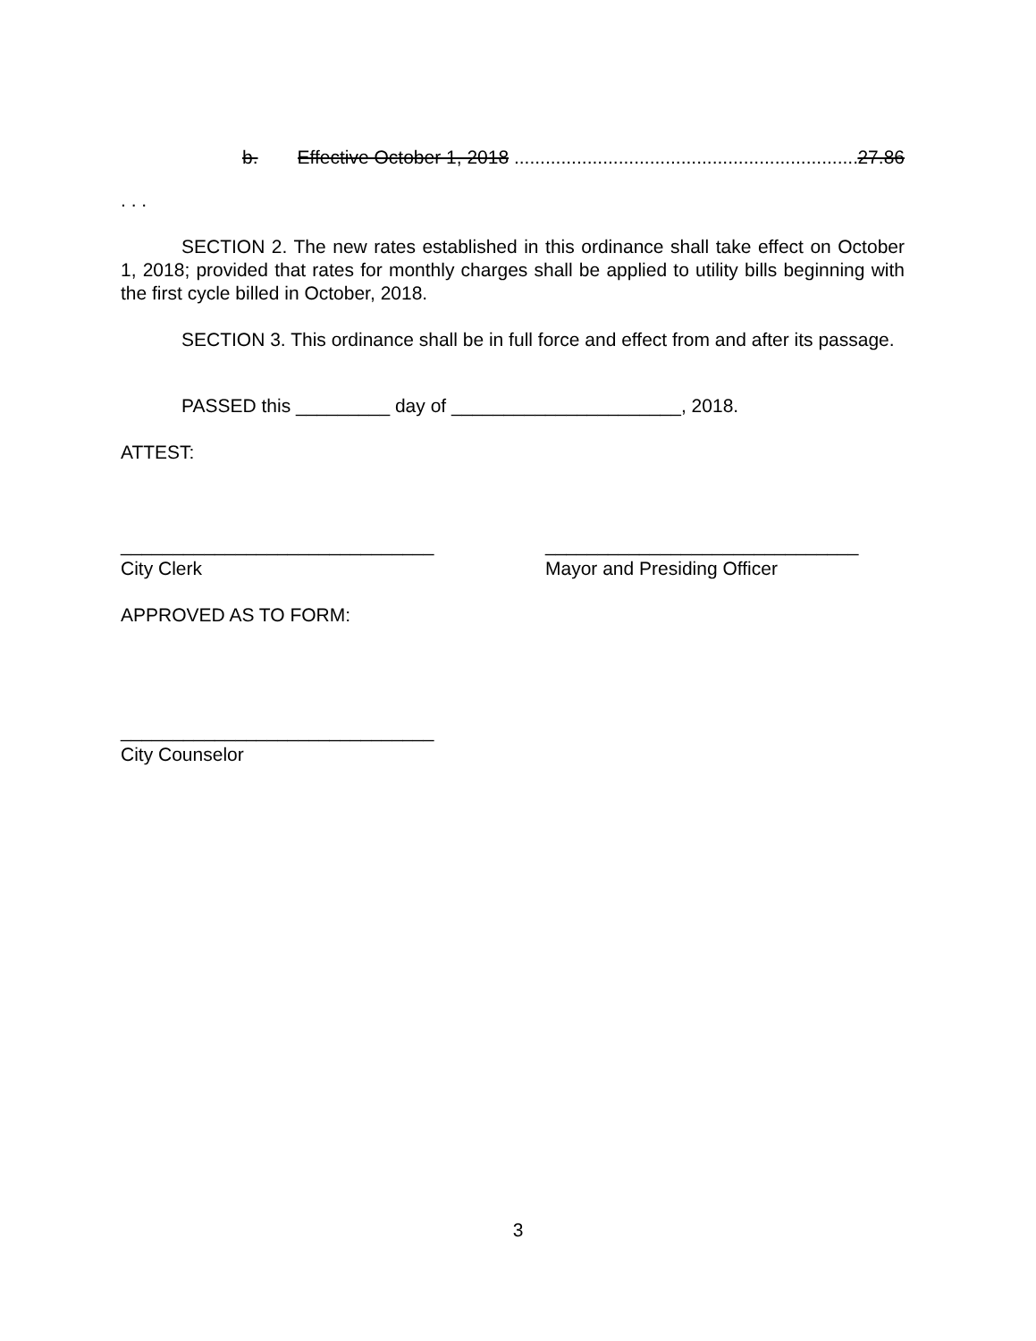b. Effective October 1, 2018 .................................................................... 27.86
. . .
SECTION 2. The new rates established in this ordinance shall take effect on October 1, 2018; provided that rates for monthly charges shall be applied to utility bills beginning with the first cycle billed in October, 2018.
SECTION 3. This ordinance shall be in full force and effect from and after its passage.
PASSED this _________ day of ______________________, 2018.
ATTEST:
______________________________
City Clerk
______________________________
Mayor and Presiding Officer
APPROVED AS TO FORM:
______________________________
City Counselor
3